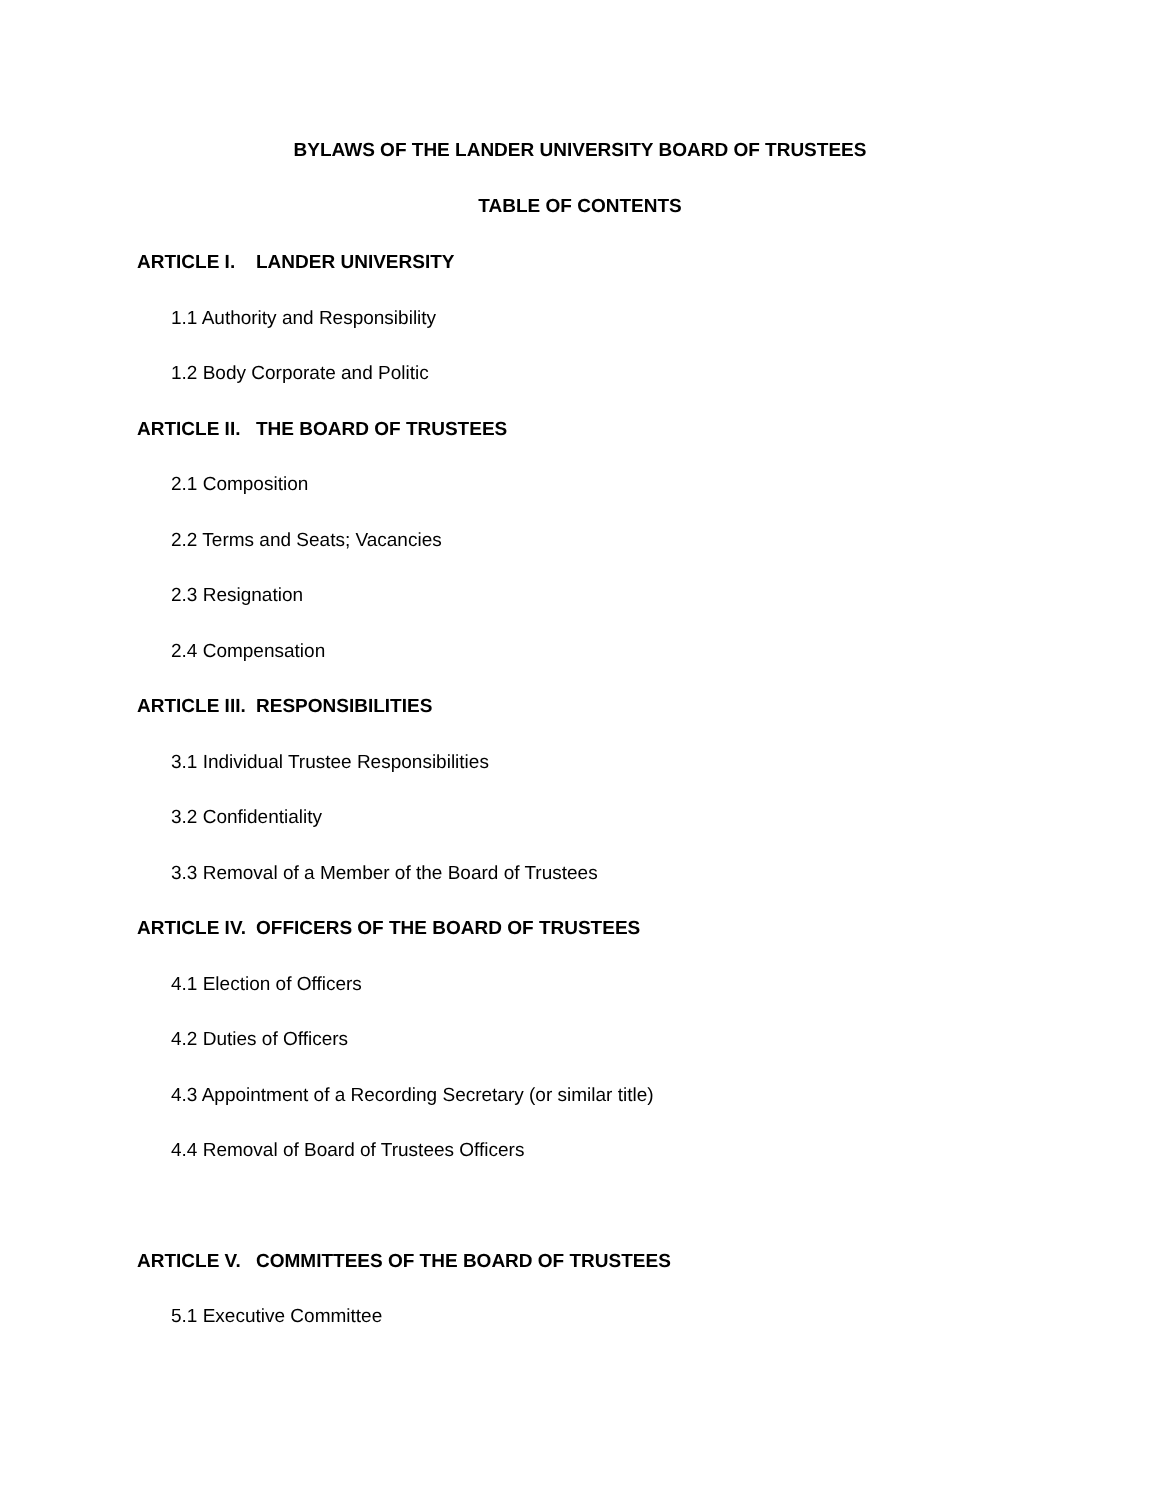BYLAWS OF THE LANDER UNIVERSITY BOARD OF TRUSTEES
TABLE OF CONTENTS
ARTICLE I. LANDER UNIVERSITY
1.1 Authority and Responsibility
1.2 Body Corporate and Politic
ARTICLE II. THE BOARD OF TRUSTEES
2.1 Composition
2.2 Terms and Seats; Vacancies
2.3 Resignation
2.4 Compensation
ARTICLE III. RESPONSIBILITIES
3.1 Individual Trustee Responsibilities
3.2 Confidentiality
3.3 Removal of a Member of the Board of Trustees
ARTICLE IV. OFFICERS OF THE BOARD OF TRUSTEES
4.1 Election of Officers
4.2 Duties of Officers
4.3 Appointment of a Recording Secretary (or similar title)
4.4 Removal of Board of Trustees Officers
ARTICLE V. COMMITTEES OF THE BOARD OF TRUSTEES
5.1 Executive Committee